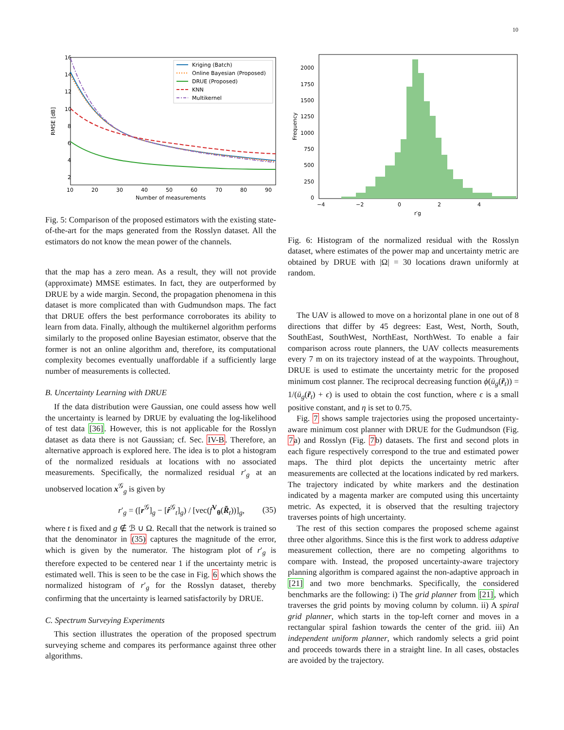10
16
14
12
10
8
6
4
2
10
20
30
40
50
60
70
80
90
Number of measurements
RMSE [dB]
Kriging (Batch)
Online Bayesian (Proposed)
DRUE (Proposed)
KNN
Multikernel
Fig. 5: Comparison of the proposed estimators with the existing state-of-the-art for the maps generated from the Rosslyn dataset. All the estimators do not know the mean power of the channels.
that the map has a zero mean. As a result, they will not provide (approximate) MMSE estimates. In fact, they are outperformed by DRUE by a wide margin. Second, the propagation phenomena in this dataset is more complicated than with Gudmundson maps. The fact that DRUE offers the best performance corroborates its ability to learn from data. Finally, although the multikernel algorithm performs similarly to the proposed online Bayesian estimator, observe that the former is not an online algorithm and, therefore, its computational complexity becomes eventually unaffordable if a sufficiently large number of measurements is collected.
B. Uncertainty Learning with DRUE
If the data distribution were Gaussian, one could assess how well the uncertainty is learned by DRUE by evaluating the log-likelihood of test data [36]. However, this is not applicable for the Rosslyn dataset as data there is not Gaussian; cf. Sec. IV-B. Therefore, an alternative approach is explored here. The idea is to plot a histogram of the normalized residuals at locations with no associated measurements. Specifically, the normalized residual r′<sub>g</sub> at an unobserved location x<sup>𝒢</sup><sub>g</sub> is given by
r′<sub>g</sub> = ([r<sup>𝒢</sup>]<sub>g</sub> − [r̂<sup>𝒢</sup><sub>t</sub>]<sub>g</sub>) / [vec(f<sup>V</sup><sub>θ</sub>(R̃<sub>t</sub>))]<sub>g</sub>, (35)
where t is fixed and g ∉ ℬ ∪ Ω. Recall that the network is trained so that the denominator in (35) captures the magnitude of the error, which is given by the numerator. The histogram plot of r′<sub>g</sub> is therefore expected to be centered near 1 if the uncertainty metric is estimated well. This is seen to be the case in Fig. 6 which shows the normalized histogram of r′<sub>g</sub> for the Rosslyn dataset, thereby confirming that the uncertainty is learned satisfactorily by DRUE.
C. Spectrum Surveying Experiments
This section illustrates the operation of the proposed spectrum surveying scheme and compares its performance against three other algorithms.
2000
1750
1500
1250
1000
750
500
250
0
−4
−2
0
2
4
r′g
Frequency
Fig. 6: Histogram of the normalized residual with the Rosslyn dataset, where estimates of the power map and uncertainty metric are obtained by DRUE with |Ω| = 30 locations drawn uniformly at random.
The UAV is allowed to move on a horizontal plane in one out of 8 directions that differ by 45 degrees: East, West, North, South, SouthEast, SouthWest, NorthEast, NorthWest. To enable a fair comparison across route planners, the UAV collects measurements every 7 m on its trajectory instead of at the waypoints. Throughout, DRUE is used to estimate the uncertainty metric for the proposed minimum cost planner. The reciprocal decreasing function ϕ(ū<sub>g</sub>(r̃<sub>t</sub>)) = 1/(ū<sub>g</sub>(r̃<sub>t</sub>) + ϵ) is used to obtain the cost function, where ϵ is a small positive constant, and η is set to 0.75.
Fig. 7 shows sample trajectories using the proposed uncertainty-aware minimum cost planner with DRUE for the Gudmundson (Fig. 7a) and Rosslyn (Fig. 7b) datasets. The first and second plots in each figure respectively correspond to the true and estimated power maps. The third plot depicts the uncertainty metric after measurements are collected at the locations indicated by red markers. The trajectory indicated by white markers and the destination indicated by a magenta marker are computed using this uncertainty metric. As expected, it is observed that the resulting trajectory traverses points of high uncertainty.
The rest of this section compares the proposed scheme against three other algorithms. Since this is the first work to address adaptive measurement collection, there are no competing algorithms to compare with. Instead, the proposed uncertainty-aware trajectory planning algorithm is compared against the non-adaptive approach in [21] and two more benchmarks. Specifically, the considered benchmarks are the following: i) The grid planner from [21], which traverses the grid points by moving column by column. ii) A spiral grid planner, which starts in the top-left corner and moves in a rectangular spiral fashion towards the center of the grid. iii) An independent uniform planner, which randomly selects a grid point and proceeds towards there in a straight line. In all cases, obstacles are avoided by the trajectory.